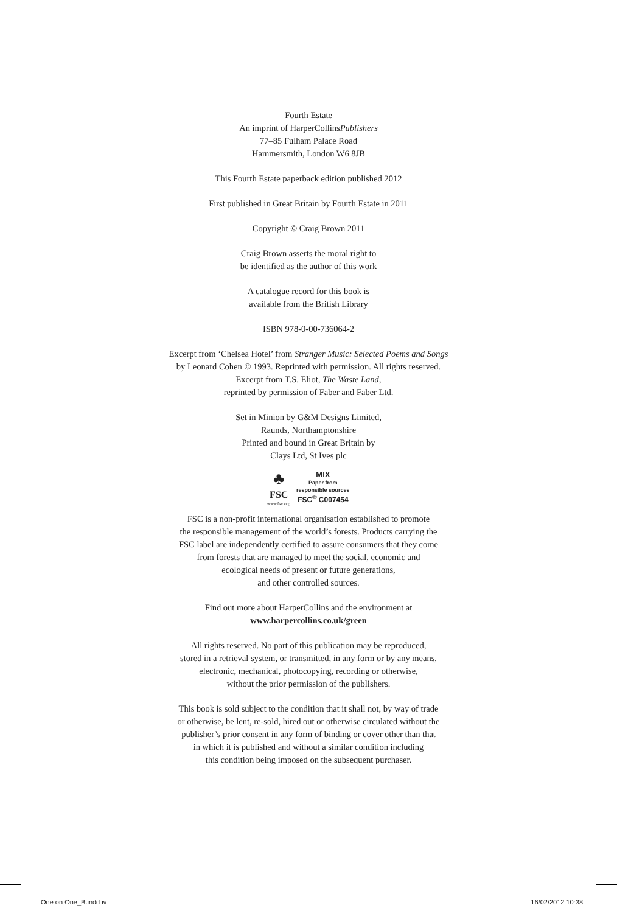Fourth Estate
An imprint of HarperCollinsPublishers
77–85 Fulham Palace Road
Hammersmith, London W6 8JB
This Fourth Estate paperback edition published 2012
First published in Great Britain by Fourth Estate in 2011
Copyright © Craig Brown 2011
Craig Brown asserts the moral right to
be identified as the author of this work
A catalogue record for this book is
available from the British Library
ISBN 978-0-00-736064-2
Excerpt from ‘Chelsea Hotel’ from Stranger Music: Selected Poems and Songs
by Leonard Cohen © 1993. Reprinted with permission. All rights reserved.
Excerpt from T.S. Eliot, The Waste Land,
reprinted by permission of Faber and Faber Ltd.
Set in Minion by G&M Designs Limited,
Raunds, Northamptonshire
Printed and bound in Great Britain by
Clays Ltd, St Ives plc
♣
FSC
www.fsc.org
MIX
Paper from
responsible sources
FSC<sup>®</sup> C007454
FSC is a non-profit international organisation established to promote
the responsible management of the world’s forests. Products carrying the
FSC label are independently certified to assure consumers that they come
from forests that are managed to meet the social, economic and
ecological needs of present or future generations,
and other controlled sources.
Find out more about HarperCollins and the environment at
www.harpercollins.co.uk/green
All rights reserved. No part of this publication may be reproduced,
stored in a retrieval system, or transmitted, in any form or by any means,
electronic, mechanical, photocopying, recording or otherwise,
without the prior permission of the publishers.
This book is sold subject to the condition that it shall not, by way of trade
or otherwise, be lent, re-sold, hired out or otherwise circulated without the
publisher’s prior consent in any form of binding or cover other than that
in which it is published and without a similar condition including
this condition being imposed on the subsequent purchaser.
One on One_B.indd iv 16/02/2012 10:38